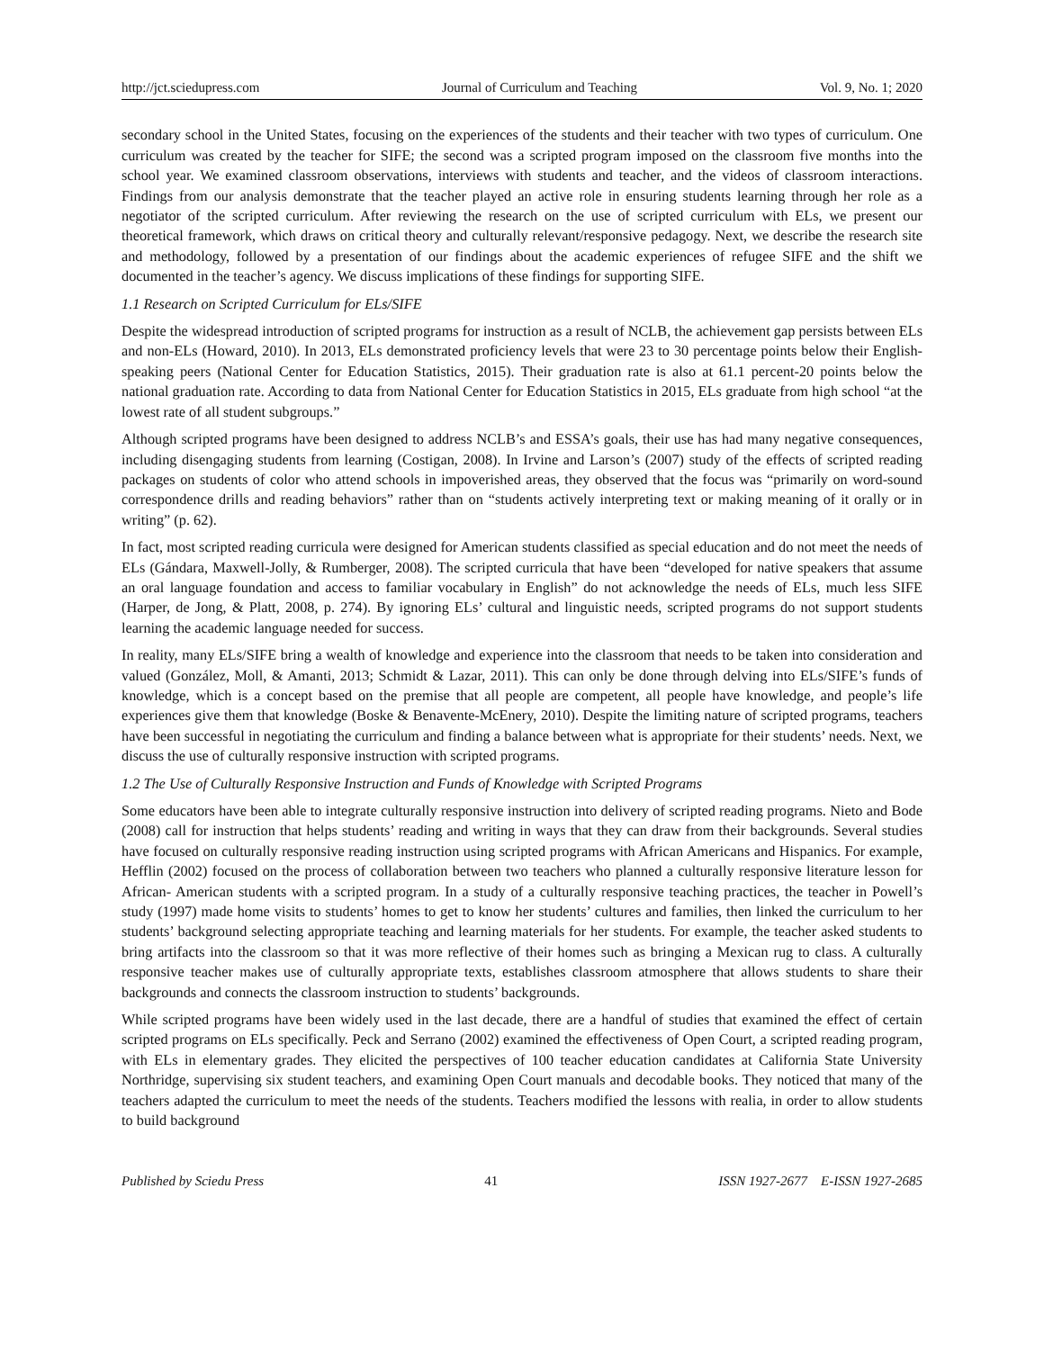http://jct.sciedupress.com Journal of Curriculum and Teaching Vol. 9, No. 1; 2020
secondary school in the United States, focusing on the experiences of the students and their teacher with two types of curriculum. One curriculum was created by the teacher for SIFE; the second was a scripted program imposed on the classroom five months into the school year. We examined classroom observations, interviews with students and teacher, and the videos of classroom interactions. Findings from our analysis demonstrate that the teacher played an active role in ensuring students learning through her role as a negotiator of the scripted curriculum. After reviewing the research on the use of scripted curriculum with ELs, we present our theoretical framework, which draws on critical theory and culturally relevant/responsive pedagogy. Next, we describe the research site and methodology, followed by a presentation of our findings about the academic experiences of refugee SIFE and the shift we documented in the teacher’s agency. We discuss implications of these findings for supporting SIFE.
1.1 Research on Scripted Curriculum for ELs/SIFE
Despite the widespread introduction of scripted programs for instruction as a result of NCLB, the achievement gap persists between ELs and non-ELs (Howard, 2010). In 2013, ELs demonstrated proficiency levels that were 23 to 30 percentage points below their English-speaking peers (National Center for Education Statistics, 2015). Their graduation rate is also at 61.1 percent-20 points below the national graduation rate. According to data from National Center for Education Statistics in 2015, ELs graduate from high school “at the lowest rate of all student subgroups.”
Although scripted programs have been designed to address NCLB’s and ESSA’s goals, their use has had many negative consequences, including disengaging students from learning (Costigan, 2008). In Irvine and Larson’s (2007) study of the effects of scripted reading packages on students of color who attend schools in impoverished areas, they observed that the focus was “primarily on word-sound correspondence drills and reading behaviors” rather than on “students actively interpreting text or making meaning of it orally or in writing” (p. 62).
In fact, most scripted reading curricula were designed for American students classified as special education and do not meet the needs of ELs (Gándara, Maxwell-Jolly, & Rumberger, 2008). The scripted curricula that have been “developed for native speakers that assume an oral language foundation and access to familiar vocabulary in English” do not acknowledge the needs of ELs, much less SIFE (Harper, de Jong, & Platt, 2008, p. 274). By ignoring ELs’ cultural and linguistic needs, scripted programs do not support students learning the academic language needed for success.
In reality, many ELs/SIFE bring a wealth of knowledge and experience into the classroom that needs to be taken into consideration and valued (González, Moll, & Amanti, 2013; Schmidt & Lazar, 2011). This can only be done through delving into ELs/SIFE’s funds of knowledge, which is a concept based on the premise that all people are competent, all people have knowledge, and people’s life experiences give them that knowledge (Boske & Benavente-McEnery, 2010). Despite the limiting nature of scripted programs, teachers have been successful in negotiating the curriculum and finding a balance between what is appropriate for their students’ needs. Next, we discuss the use of culturally responsive instruction with scripted programs.
1.2 The Use of Culturally Responsive Instruction and Funds of Knowledge with Scripted Programs
Some educators have been able to integrate culturally responsive instruction into delivery of scripted reading programs. Nieto and Bode (2008) call for instruction that helps students’ reading and writing in ways that they can draw from their backgrounds. Several studies have focused on culturally responsive reading instruction using scripted programs with African Americans and Hispanics. For example, Hefflin (2002) focused on the process of collaboration between two teachers who planned a culturally responsive literature lesson for African- American students with a scripted program. In a study of a culturally responsive teaching practices, the teacher in Powell’s study (1997) made home visits to students’ homes to get to know her students’ cultures and families, then linked the curriculum to her students’ background selecting appropriate teaching and learning materials for her students. For example, the teacher asked students to bring artifacts into the classroom so that it was more reflective of their homes such as bringing a Mexican rug to class. A culturally responsive teacher makes use of culturally appropriate texts, establishes classroom atmosphere that allows students to share their backgrounds and connects the classroom instruction to students’ backgrounds.
While scripted programs have been widely used in the last decade, there are a handful of studies that examined the effect of certain scripted programs on ELs specifically. Peck and Serrano (2002) examined the effectiveness of Open Court, a scripted reading program, with ELs in elementary grades. They elicited the perspectives of 100 teacher education candidates at California State University Northridge, supervising six student teachers, and examining Open Court manuals and decodable books. They noticed that many of the teachers adapted the curriculum to meet the needs of the students. Teachers modified the lessons with realia, in order to allow students to build background
Published by Sciedu Press 41 ISSN 1927-2677 E-ISSN 1927-2685